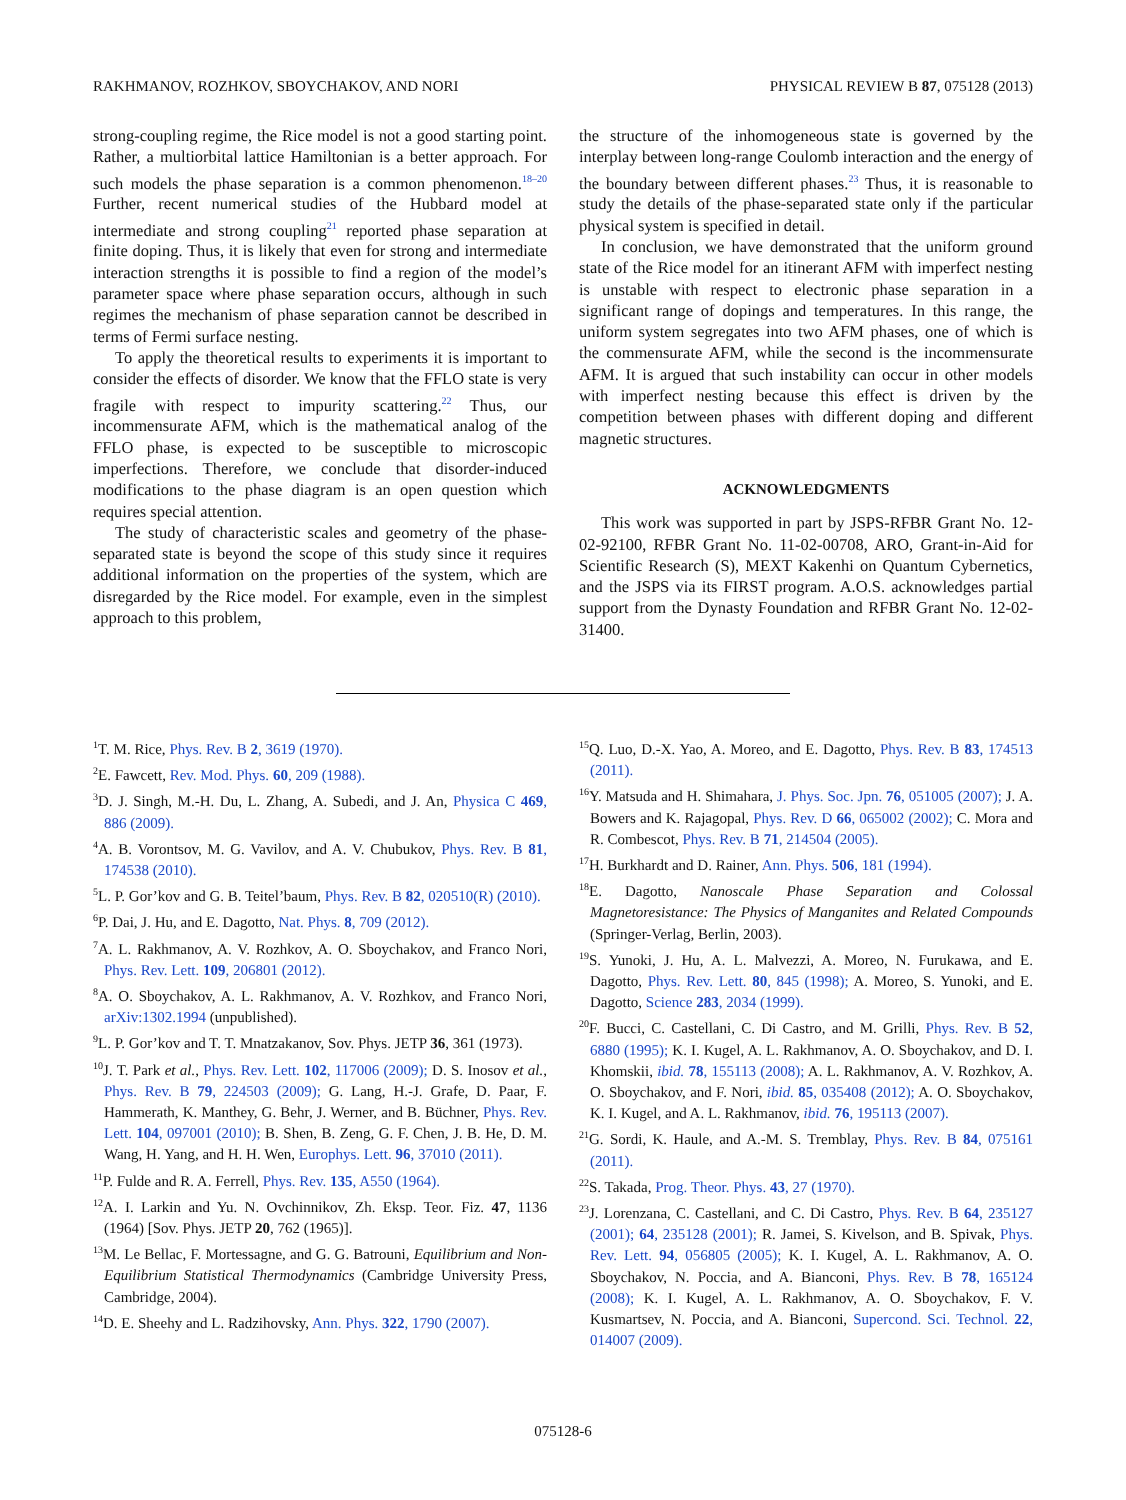RAKHMANOV, ROZHKOV, SBOYCHAKOV, AND NORI PHYSICAL REVIEW B 87, 075128 (2013)
strong-coupling regime, the Rice model is not a good starting point. Rather, a multiorbital lattice Hamiltonian is a better approach. For such models the phase separation is a common phenomenon.<sup>18–20</sup> Further, recent numerical studies of the Hubbard model at intermediate and strong coupling<sup>21</sup> reported phase separation at finite doping. Thus, it is likely that even for strong and intermediate interaction strengths it is possible to find a region of the model’s parameter space where phase separation occurs, although in such regimes the mechanism of phase separation cannot be described in terms of Fermi surface nesting.
To apply the theoretical results to experiments it is important to consider the effects of disorder. We know that the FFLO state is very fragile with respect to impurity scattering.<sup>22</sup> Thus, our incommensurate AFM, which is the mathematical analog of the FFLO phase, is expected to be susceptible to microscopic imperfections. Therefore, we conclude that disorder-induced modifications to the phase diagram is an open question which requires special attention.
The study of characteristic scales and geometry of the phase-separated state is beyond the scope of this study since it requires additional information on the properties of the system, which are disregarded by the Rice model. For example, even in the simplest approach to this problem,
the structure of the inhomogeneous state is governed by the interplay between long-range Coulomb interaction and the energy of the boundary between different phases.<sup>23</sup> Thus, it is reasonable to study the details of the phase-separated state only if the particular physical system is specified in detail.
In conclusion, we have demonstrated that the uniform ground state of the Rice model for an itinerant AFM with imperfect nesting is unstable with respect to electronic phase separation in a significant range of dopings and temperatures. In this range, the uniform system segregates into two AFM phases, one of which is the commensurate AFM, while the second is the incommensurate AFM. It is argued that such instability can occur in other models with imperfect nesting because this effect is driven by the competition between phases with different doping and different magnetic structures.
ACKNOWLEDGMENTS
This work was supported in part by JSPS-RFBR Grant No. 12-02-92100, RFBR Grant No. 11-02-00708, ARO, Grant-in-Aid for Scientific Research (S), MEXT Kakenhi on Quantum Cybernetics, and the JSPS via its FIRST program. A.O.S. acknowledges partial support from the Dynasty Foundation and RFBR Grant No. 12-02-31400.
<sup>1</sup> T. M. Rice, Phys. Rev. B 2, 3619 (1970).
<sup>2</sup> E. Fawcett, Rev. Mod. Phys. 60, 209 (1988).
<sup>3</sup> D. J. Singh, M.-H. Du, L. Zhang, A. Subedi, and J. An, Physica C 469, 886 (2009).
<sup>4</sup> A. B. Vorontsov, M. G. Vavilov, and A. V. Chubukov, Phys. Rev. B 81, 174538 (2010).
<sup>5</sup> L. P. Gor’kov and G. B. Teitel’baum, Phys. Rev. B 82, 020510(R) (2010).
<sup>6</sup> P. Dai, J. Hu, and E. Dagotto, Nat. Phys. 8, 709 (2012).
<sup>7</sup> A. L. Rakhmanov, A. V. Rozhkov, A. O. Sboychakov, and Franco Nori, Phys. Rev. Lett. 109, 206801 (2012).
<sup>8</sup> A. O. Sboychakov, A. L. Rakhmanov, A. V. Rozhkov, and Franco Nori, arXiv:1302.1994 (unpublished).
<sup>9</sup> L. P. Gor’kov and T. T. Mnatzakanov, Sov. Phys. JETP 36, 361 (1973).
<sup>10</sup> J. T. Park et al., Phys. Rev. Lett. 102, 117006 (2009); D. S. Inosov et al., Phys. Rev. B 79, 224503 (2009); G. Lang, H.-J. Grafe, D. Paar, F. Hammerath, K. Manthey, G. Behr, J. Werner, and B. Büchner, Phys. Rev. Lett. 104, 097001 (2010); B. Shen, B. Zeng, G. F. Chen, J. B. He, D. M. Wang, H. Yang, and H. H. Wen, Europhys. Lett. 96, 37010 (2011).
<sup>11</sup> P. Fulde and R. A. Ferrell, Phys. Rev. 135, A550 (1964).
<sup>12</sup> A. I. Larkin and Yu. N. Ovchinnikov, Zh. Eksp. Teor. Fiz. 47, 1136 (1964) [Sov. Phys. JETP 20, 762 (1965)].
<sup>13</sup> M. Le Bellac, F. Mortessagne, and G. G. Batrouni, Equilibrium and Non-Equilibrium Statistical Thermodynamics (Cambridge University Press, Cambridge, 2004).
<sup>14</sup> D. E. Sheehy and L. Radzihovsky, Ann. Phys. 322, 1790 (2007).
<sup>15</sup> Q. Luo, D.-X. Yao, A. Moreo, and E. Dagotto, Phys. Rev. B 83, 174513 (2011).
<sup>16</sup> Y. Matsuda and H. Shimahara, J. Phys. Soc. Jpn. 76, 051005 (2007); J. A. Bowers and K. Rajagopal, Phys. Rev. D 66, 065002 (2002); C. Mora and R. Combescot, Phys. Rev. B 71, 214504 (2005).
<sup>17</sup>H. Burkhardt and D. Rainer, Ann. Phys. 506, 181 (1994).
<sup>18</sup> E. Dagotto, Nanoscale Phase Separation and Colossal Magnetoresistance: The Physics of Manganites and Related Compounds (Springer-Verlag, Berlin, 2003).
<sup>19</sup>S. Yunoki, J. Hu, A. L. Malvezzi, A. Moreo, N. Furukawa, and E. Dagotto, Phys. Rev. Lett. 80, 845 (1998); A. Moreo, S. Yunoki, and E. Dagotto, Science 283, 2034 (1999).
<sup>20</sup>F. Bucci, C. Castellani, C. Di Castro, and M. Grilli, Phys. Rev. B 52, 6880 (1995); K. I. Kugel, A. L. Rakhmanov, A. O. Sboychakov, and D. I. Khomskii, ibid. 78, 155113 (2008); A. L. Rakhmanov, A. V. Rozhkov, A. O. Sboychakov, and F. Nori, ibid. 85, 035408 (2012); A. O. Sboychakov, K. I. Kugel, and A. L. Rakhmanov, ibid. 76, 195113 (2007).
<sup>21</sup> G. Sordi, K. Haule, and A.-M. S. Tremblay, Phys. Rev. B 84, 075161 (2011).
<sup>22</sup>S. Takada, Prog. Theor. Phys. 43, 27 (1970).
<sup>23</sup> J. Lorenzana, C. Castellani, and C. Di Castro, Phys. Rev. B 64, 235127 (2001); 64, 235128 (2001); R. Jamei, S. Kivelson, and B. Spivak, Phys. Rev. Lett. 94, 056805 (2005); K. I. Kugel, A. L. Rakhmanov, A. O. Sboychakov, N. Poccia, and A. Bianconi, Phys. Rev. B 78, 165124 (2008); K. I. Kugel, A. L. Rakhmanov, A. O. Sboychakov, F. V. Kusmartsev, N. Poccia, and A. Bianconi, Supercond. Sci. Technol. 22, 014007 (2009).
075128-6